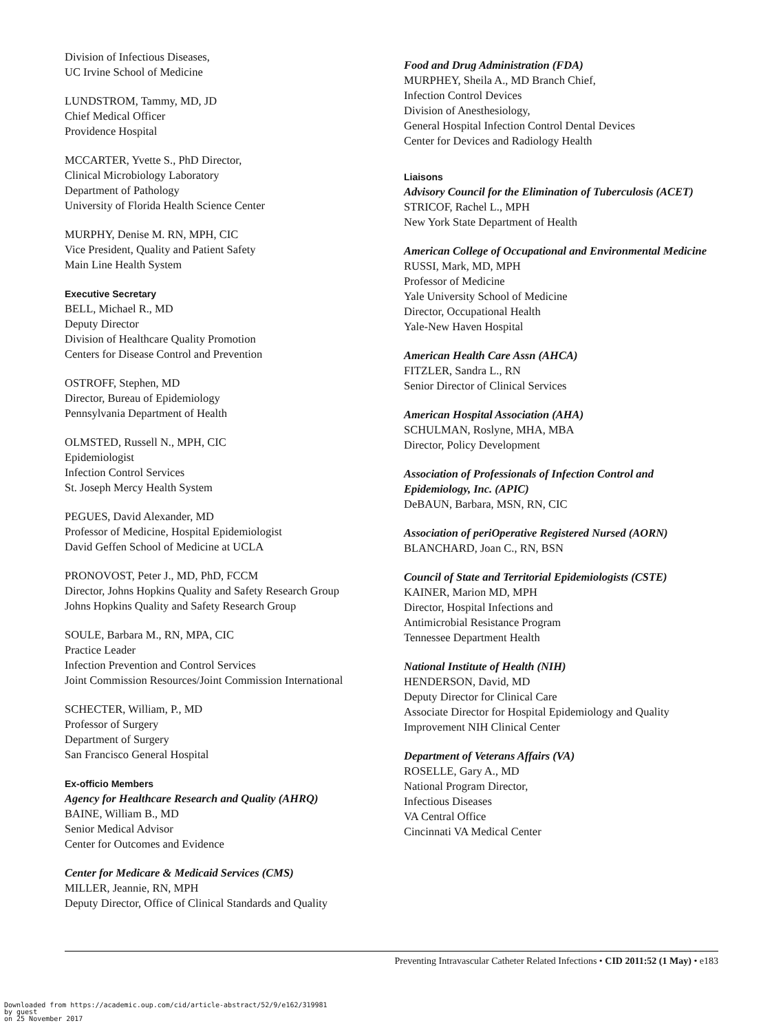Division of Infectious Diseases,
UC Irvine School of Medicine
LUNDSTROM, Tammy, MD, JD
Chief Medical Officer
Providence Hospital
MCCARTER, Yvette S., PhD Director,
Clinical Microbiology Laboratory
Department of Pathology
University of Florida Health Science Center
MURPHY, Denise M. RN, MPH, CIC
Vice President, Quality and Patient Safety
Main Line Health System
Executive Secretary
BELL, Michael R., MD
Deputy Director
Division of Healthcare Quality Promotion
Centers for Disease Control and Prevention
OSTROFF, Stephen, MD
Director, Bureau of Epidemiology
Pennsylvania Department of Health
OLMSTED, Russell N., MPH, CIC
Epidemiologist
Infection Control Services
St. Joseph Mercy Health System
PEGUES, David Alexander, MD
Professor of Medicine, Hospital Epidemiologist
David Geffen School of Medicine at UCLA
PRONOVOST, Peter J., MD, PhD, FCCM
Director, Johns Hopkins Quality and Safety Research Group
Johns Hopkins Quality and Safety Research Group
SOULE, Barbara M., RN, MPA, CIC
Practice Leader
Infection Prevention and Control Services
Joint Commission Resources/Joint Commission International
SCHECTER, William, P., MD
Professor of Surgery
Department of Surgery
San Francisco General Hospital
Ex-officio Members
Agency for Healthcare Research and Quality (AHRQ)
BAINE, William B., MD
Senior Medical Advisor
Center for Outcomes and Evidence
Center for Medicare & Medicaid Services (CMS)
MILLER, Jeannie, RN, MPH
Deputy Director, Office of Clinical Standards and Quality
Food and Drug Administration (FDA)
MURPHEY, Sheila A., MD Branch Chief,
Infection Control Devices
Division of Anesthesiology,
General Hospital Infection Control Dental Devices
Center for Devices and Radiology Health
Liaisons
Advisory Council for the Elimination of Tuberculosis (ACET)
STRICOF, Rachel L., MPH
New York State Department of Health
American College of Occupational and Environmental Medicine
RUSSI, Mark, MD, MPH
Professor of Medicine
Yale University School of Medicine
Director, Occupational Health
Yale-New Haven Hospital
American Health Care Assn (AHCA)
FITZLER, Sandra L., RN
Senior Director of Clinical Services
American Hospital Association (AHA)
SCHULMAN, Roslyne, MHA, MBA
Director, Policy Development
Association of Professionals of Infection Control and Epidemiology, Inc. (APIC)
DeBAUN, Barbara, MSN, RN, CIC
Association of periOperative Registered Nursed (AORN)
BLANCHARD, Joan C., RN, BSN
Council of State and Territorial Epidemiologists (CSTE)
KAINER, Marion MD, MPH
Director, Hospital Infections and
Antimicrobial Resistance Program
Tennessee Department Health
National Institute of Health (NIH)
HENDERSON, David, MD
Deputy Director for Clinical Care
Associate Director for Hospital Epidemiology and Quality Improvement NIH Clinical Center
Department of Veterans Affairs (VA)
ROSELLE, Gary A., MD
National Program Director,
Infectious Diseases
VA Central Office
Cincinnati VA Medical Center
Preventing Intravascular Catheter Related Infections • CID 2011:52 (1 May) • e183
Downloaded from https://academic.oup.com/cid/article-abstract/52/9/e162/319981
by guest
on 25 November 2017